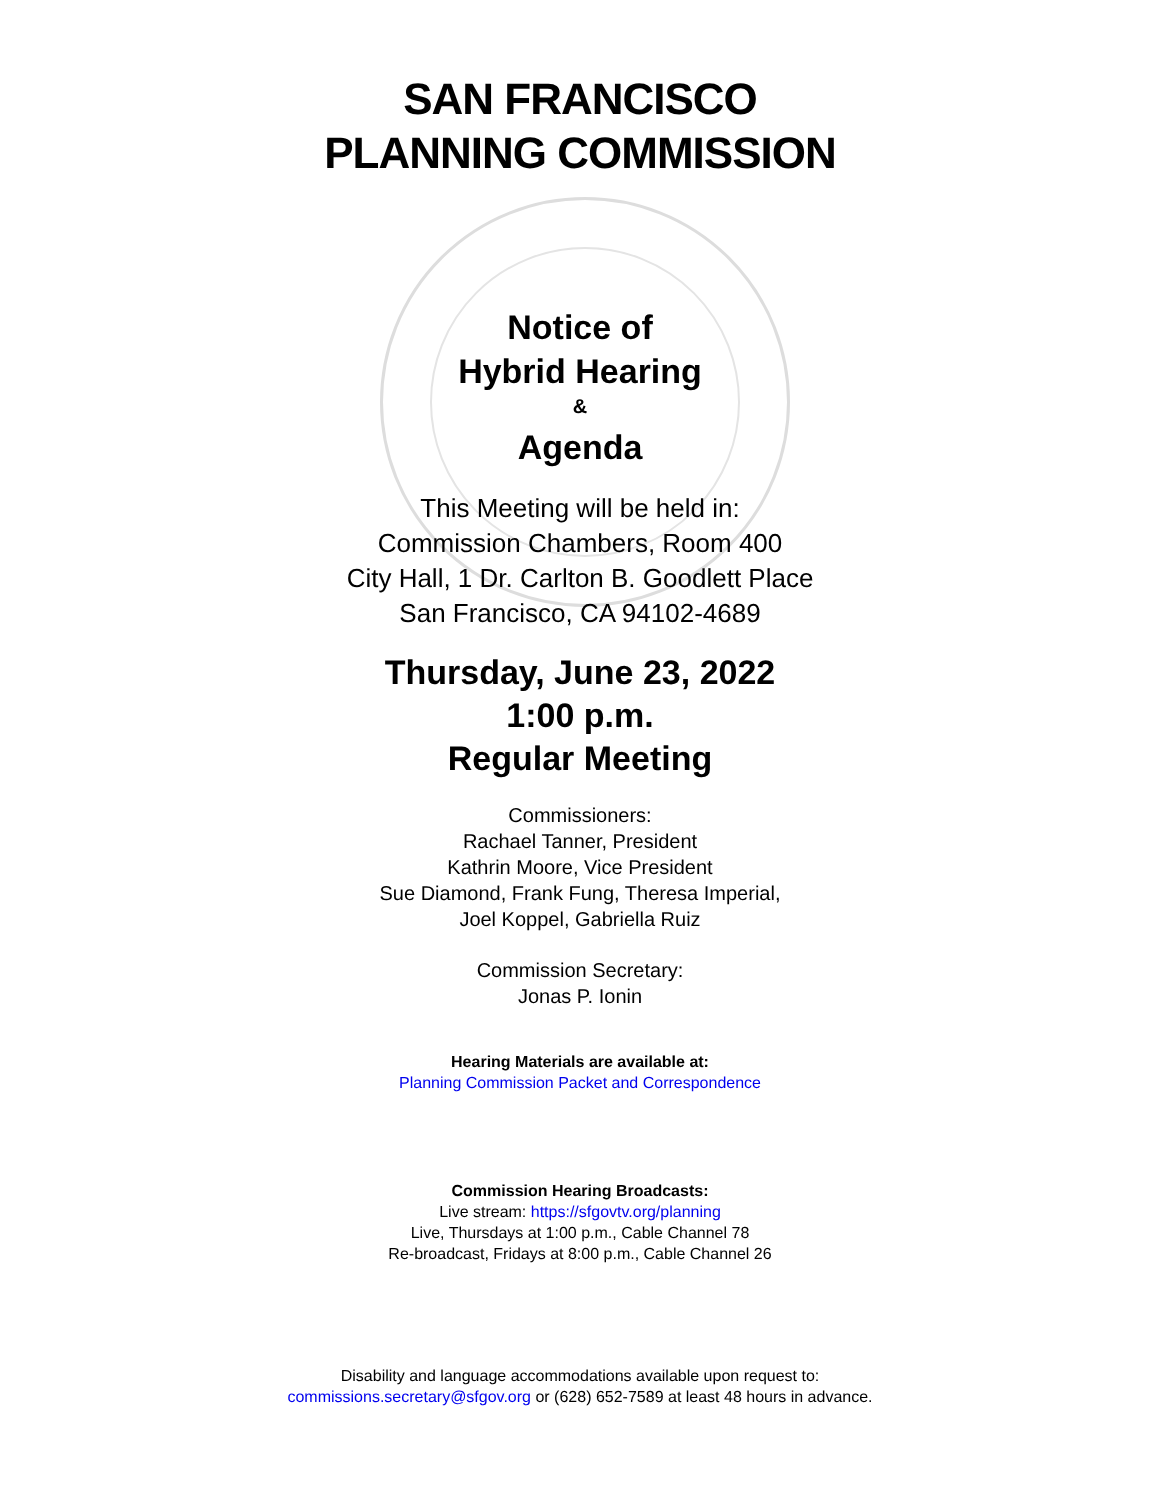SAN FRANCISCO
PLANNING COMMISSION
Notice of
Hybrid Hearing
&
Agenda
This Meeting will be held in:
Commission Chambers, Room 400
City Hall, 1 Dr. Carlton B. Goodlett Place
San Francisco, CA 94102-4689
Thursday, June 23, 2022
1:00 p.m.
Regular Meeting
Commissioners:
Rachael Tanner, President
Kathrin Moore, Vice President
Sue Diamond, Frank Fung, Theresa Imperial,
Joel Koppel, Gabriella Ruiz
Commission Secretary:
Jonas P. Ionin
Hearing Materials are available at:
Planning Commission Packet and Correspondence
Commission Hearing Broadcasts:
Live stream: https://sfgovtv.org/planning
Live, Thursdays at 1:00 p.m., Cable Channel 78
Re-broadcast, Fridays at 8:00 p.m., Cable Channel 26
Disability and language accommodations available upon request to:
commissions.secretary@sfgov.org or (628) 652-7589 at least 48 hours in advance.